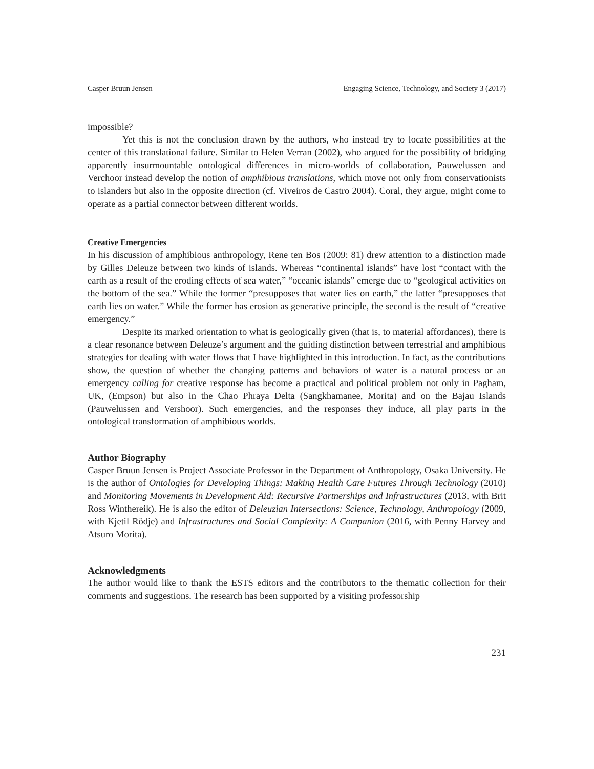Casper Bruun Jensen Engaging Science, Technology, and Society 3 (2017)
impossible?
Yet this is not the conclusion drawn by the authors, who instead try to locate possibilities at the center of this translational failure. Similar to Helen Verran (2002), who argued for the possibility of bridging apparently insurmountable ontological differences in micro-worlds of collaboration, Pauwelussen and Verchoor instead develop the notion of amphibious translations, which move not only from conservationists to islanders but also in the opposite direction (cf. Viveiros de Castro 2004). Coral, they argue, might come to operate as a partial connector between different worlds.
Creative Emergencies
In his discussion of amphibious anthropology, Rene ten Bos (2009: 81) drew attention to a distinction made by Gilles Deleuze between two kinds of islands. Whereas “continental islands” have lost “contact with the earth as a result of the eroding effects of sea water,” “oceanic islands” emerge due to “geological activities on the bottom of the sea.” While the former “presupposes that water lies on earth,” the latter “presupposes that earth lies on water.” While the former has erosion as generative principle, the second is the result of “creative emergency.”
Despite its marked orientation to what is geologically given (that is, to material affordances), there is a clear resonance between Deleuze’s argument and the guiding distinction between terrestrial and amphibious strategies for dealing with water flows that I have highlighted in this introduction. In fact, as the contributions show, the question of whether the changing patterns and behaviors of water is a natural process or an emergency calling for creative response has become a practical and political problem not only in Pagham, UK, (Empson) but also in the Chao Phraya Delta (Sangkhamanee, Morita) and on the Bajau Islands (Pauwelussen and Vershoor). Such emergencies, and the responses they induce, all play parts in the ontological transformation of amphibious worlds.
Author Biography
Casper Bruun Jensen is Project Associate Professor in the Department of Anthropology, Osaka University. He is the author of Ontologies for Developing Things: Making Health Care Futures Through Technology (2010) and Monitoring Movements in Development Aid: Recursive Partnerships and Infrastructures (2013, with Brit Ross Winthereik). He is also the editor of Deleuzian Intersections: Science, Technology, Anthropology (2009, with Kjetil Rödje) and Infrastructures and Social Complexity: A Companion (2016, with Penny Harvey and Atsuro Morita).
Acknowledgments
The author would like to thank the ESTS editors and the contributors to the thematic collection for their comments and suggestions. The research has been supported by a visiting professorship
231